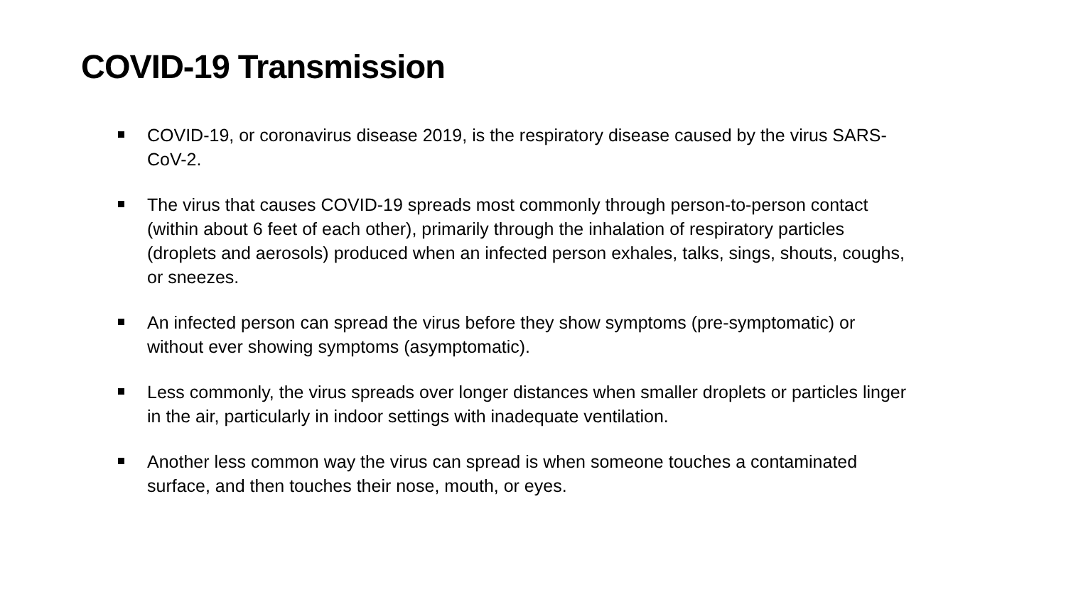COVID-19 Transmission
COVID-19, or coronavirus disease 2019, is the respiratory disease caused by the virus SARS-CoV-2.
The virus that causes COVID-19 spreads most commonly through person-to-person contact (within about 6 feet of each other), primarily through the inhalation of respiratory particles (droplets and aerosols) produced when an infected person exhales, talks, sings, shouts, coughs, or sneezes.
An infected person can spread the virus before they show symptoms (pre-symptomatic) or without ever showing symptoms (asymptomatic).
Less commonly, the virus spreads over longer distances when smaller droplets or particles linger in the air, particularly in indoor settings with inadequate ventilation.
Another less common way the virus can spread is when someone touches a contaminated surface, and then touches their nose, mouth, or eyes.